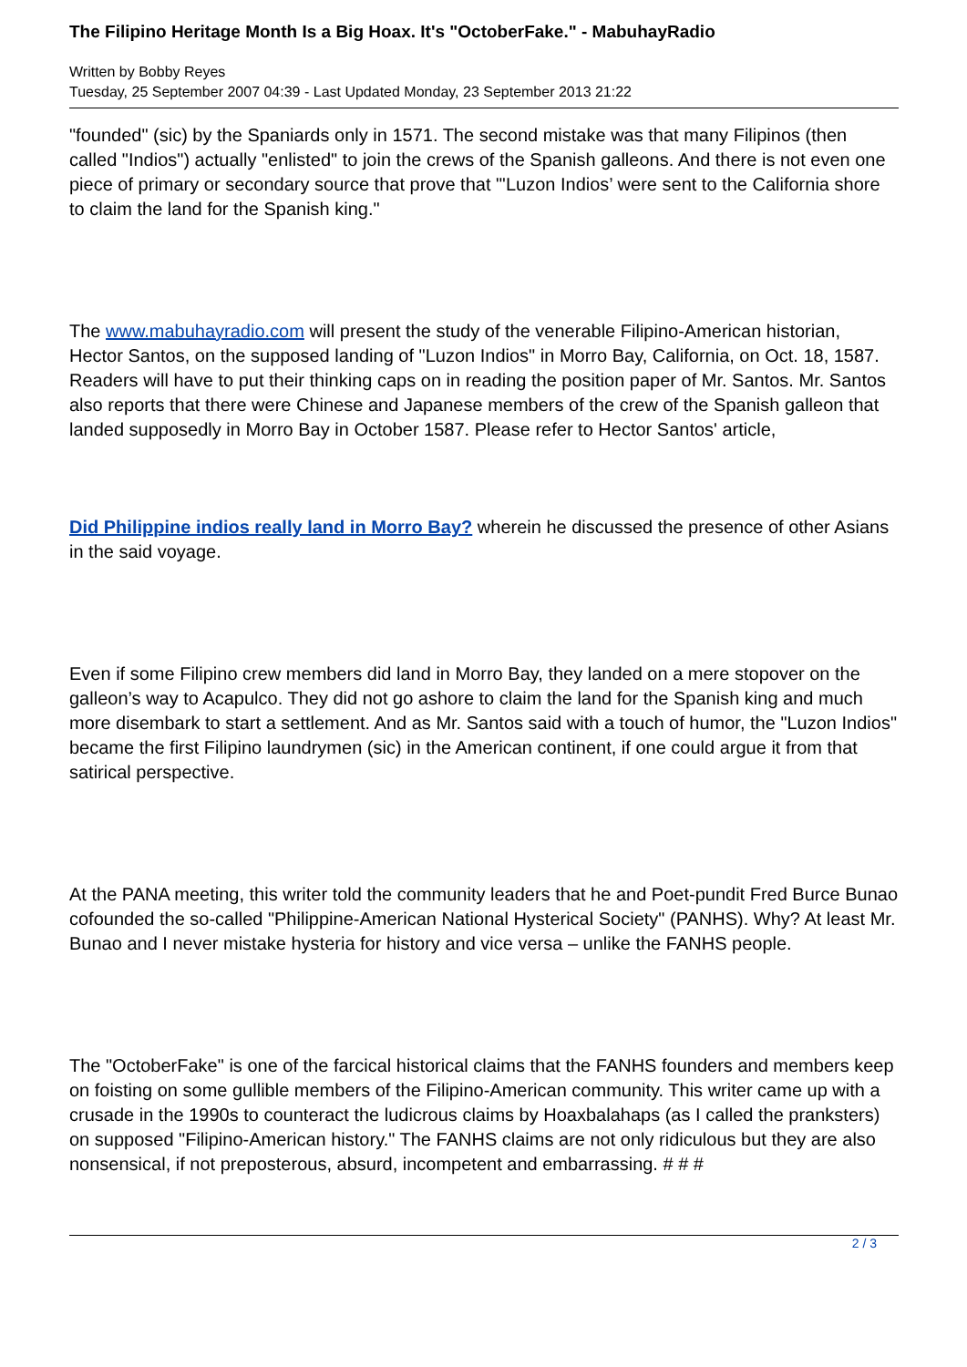The Filipino Heritage Month Is a Big Hoax. It's "OctoberFake." - MabuhayRadio
Written by Bobby Reyes
Tuesday, 25 September 2007 04:39 - Last Updated Monday, 23 September 2013 21:22
"founded" (sic) by the Spaniards only in 1571. The second mistake was that many Filipinos (then called "Indios") actually "enlisted" to join the crews of the Spanish galleons. And there is not even one piece of primary or secondary source that prove that "'Luzon Indios’ were sent to the California shore to claim the land for the Spanish king."
The www.mabuhayradio.com will present the study of the venerable Filipino-American historian, Hector Santos, on the supposed landing of "Luzon Indios" in Morro Bay, California, on Oct. 18, 1587. Readers will have to put their thinking caps on in reading the position paper of Mr. Santos. Mr. Santos also reports that there were Chinese and Japanese members of the crew of the Spanish galleon that landed supposedly in Morro Bay in October 1587. Please refer to Hector Santos' article,
Did Philippine indios really land in Morro Bay? wherein he discussed the presence of other Asians in the said voyage.
Even if some Filipino crew members did land in Morro Bay, they landed on a mere stopover on the galleon’s way to Acapulco. They did not go ashore to claim the land for the Spanish king and much more disembark to start a settlement. And as Mr. Santos said with a touch of humor, the "Luzon Indios" became the first Filipino laundrymen (sic) in the American continent, if one could argue it from that satirical perspective.
At the PANA meeting, this writer told the community leaders that he and Poet-pundit Fred Burce Bunao cofounded the so-called "Philippine-American National Hysterical Society" (PANHS). Why? At least Mr. Bunao and I never mistake hysteria for history and vice versa – unlike the FANHS people.
The "OctoberFake" is one of the farcical historical claims that the FANHS founders and members keep on foisting on some gullible members of the Filipino-American community. This writer came up with a crusade in the 1990s to counteract the ludicrous claims by Hoaxbalahaps (as I called the pranksters) on supposed "Filipino-American history." The FANHS claims are not only ridiculous but they are also nonsensical, if not preposterous, absurd, incompetent and embarrassing. # # #
2 / 3